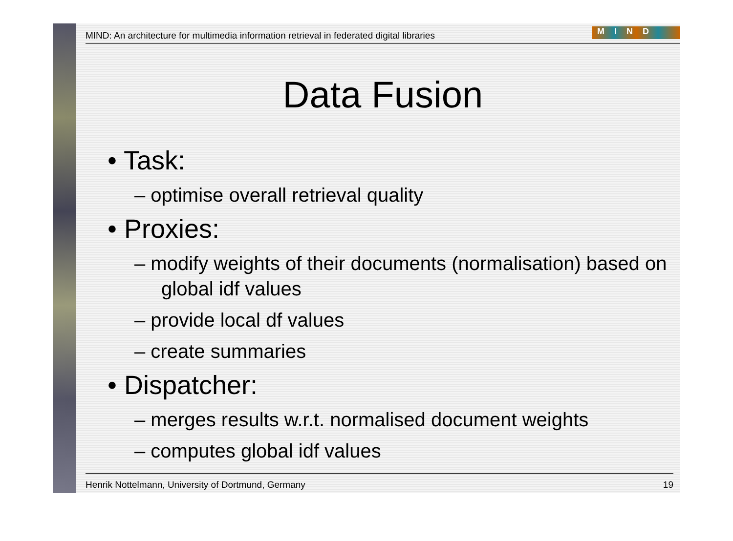MIND: An architecture for multimedia information retrieval in federated digital libraries MIND
Data Fusion
• Task:
– optimise overall retrieval quality
• Proxies:
– modify weights of their documents (normalisation) based on global idf values
– provide local df values
– create summaries
• Dispatcher:
– merges results w.r.t. normalised document weights
– computes global idf values
Henrik Nottelmann, University of Dortmund, Germany 19